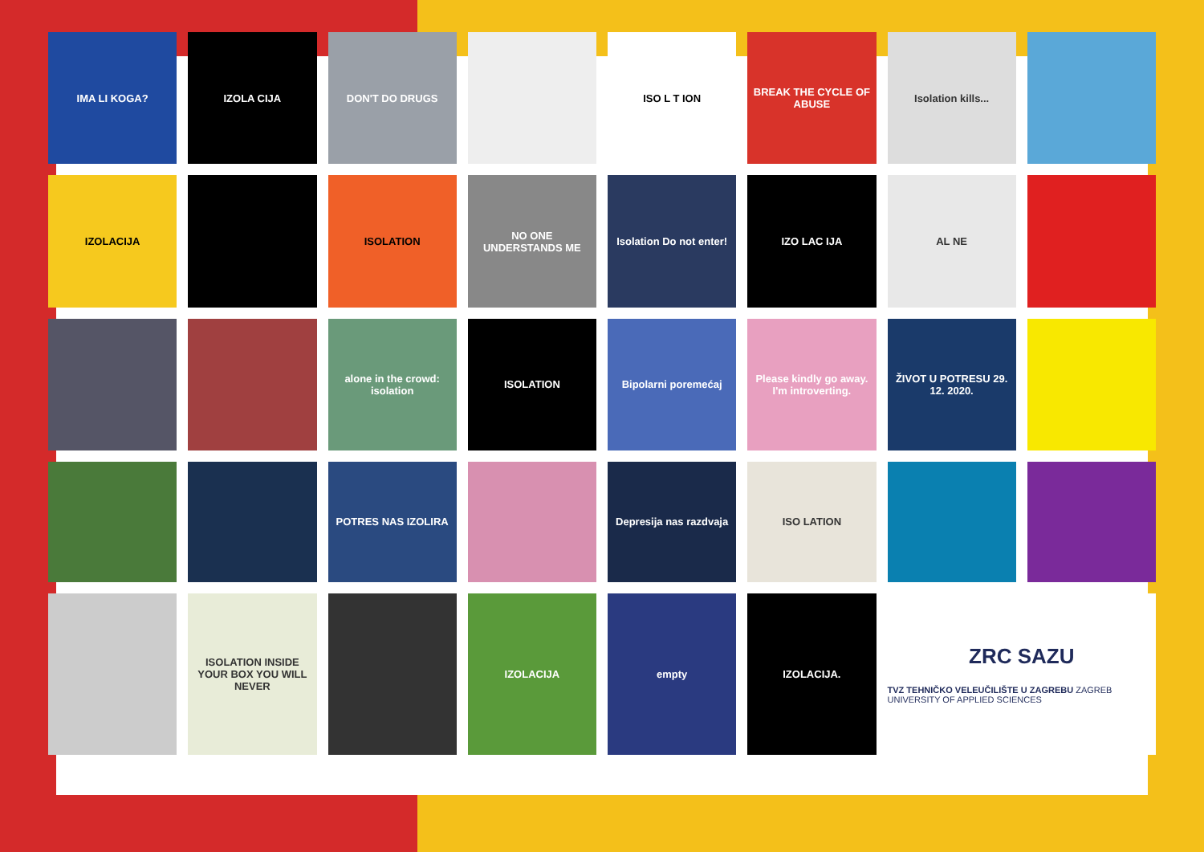IMA LI KOGA?
IZOLA CIJA
DON'T DO DRUGS
ISO L T ION
BREAK THE CYCLE OF ABUSE
Isolation kills...
IZOLACIJA
ISOLATION
NO ONE UNDERSTANDS ME
Isolation Do not enter!
IZO LAC IJA
AL NE
alone in the crowd: isolation
ISOLATION
Bipolarni poremećaj
Please kindly go away. I'm introverting.
ŽIVOT U POTRESU 29. 12. 2020.
POTRES NAS IZOLIRA
Depresija nas razdvaja
ISO LATION
ISOLATION INSIDE YOUR BOX YOU WILL NEVER
IZOLACIJA
empty
IZOLACIJA.
ZRC SAZU
TVZ TEHNIČKO VELEUČILIŠTE U ZAGREBU ZAGREB UNIVERSITY OF APPLIED SCIENCES